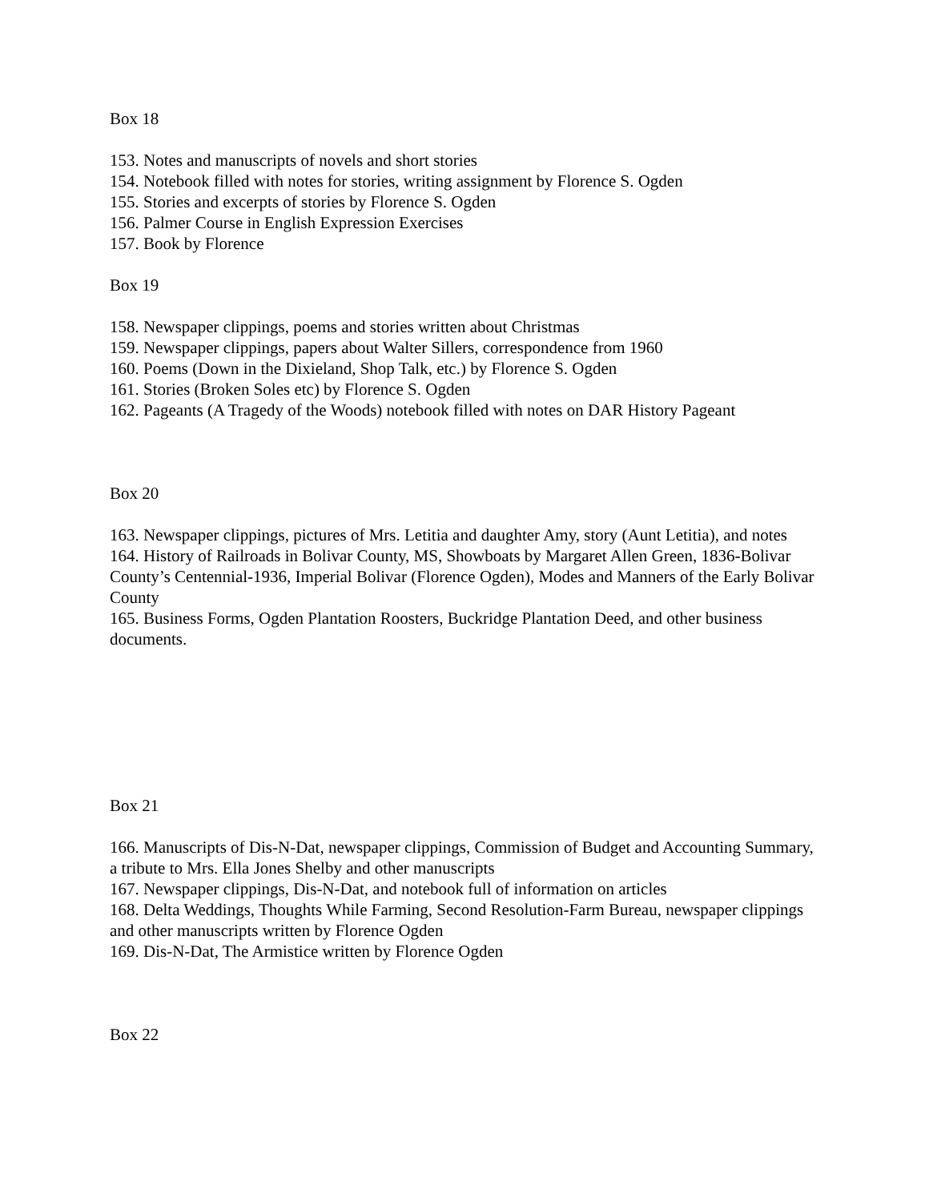Box 18
153. Notes and manuscripts of novels and short stories
154. Notebook filled with notes for stories, writing assignment by Florence S. Ogden
155. Stories and excerpts of stories by Florence S. Ogden
156. Palmer Course in English Expression Exercises
157. Book by Florence
Box 19
158. Newspaper clippings, poems and stories written about Christmas
159. Newspaper clippings, papers about Walter Sillers, correspondence from 1960
160. Poems (Down in the Dixieland, Shop Talk, etc.) by Florence S. Ogden
161. Stories (Broken Soles etc) by Florence S. Ogden
162. Pageants (A Tragedy of the Woods) notebook filled with notes on DAR History Pageant
Box 20
163. Newspaper clippings, pictures of Mrs. Letitia and daughter Amy, story (Aunt Letitia), and notes
164. History of Railroads in Bolivar County, MS, Showboats by Margaret Allen Green, 1836-Bolivar County’s Centennial-1936, Imperial Bolivar (Florence Ogden), Modes and Manners of the Early Bolivar County
165. Business Forms, Ogden Plantation Roosters, Buckridge Plantation Deed, and other business documents.
Box 21
166. Manuscripts of Dis-N-Dat, newspaper clippings, Commission of Budget and Accounting Summary, a tribute to Mrs. Ella Jones Shelby and other manuscripts
167. Newspaper clippings, Dis-N-Dat, and notebook full of information on articles
168. Delta Weddings, Thoughts While Farming, Second Resolution-Farm Bureau, newspaper clippings and other manuscripts written by Florence Ogden
169. Dis-N-Dat, The Armistice written by Florence Ogden
Box 22